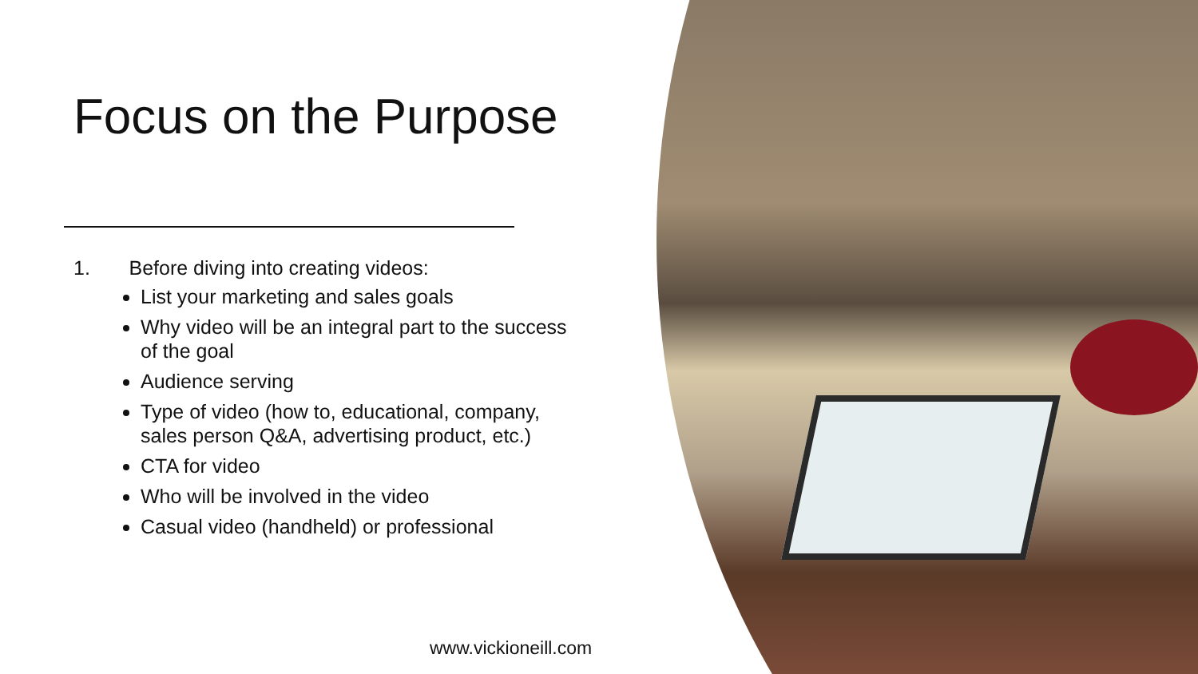Focus on the Purpose
1. Before diving into creating videos:
List your marketing and sales goals
Why video will be an integral part to the success of the goal
Audience serving
Type of video (how to, educational, company, sales person Q&A, advertising product, etc.)
CTA for video
Who will be involved in the video
Casual video (handheld) or professional
www.vickioneill.com